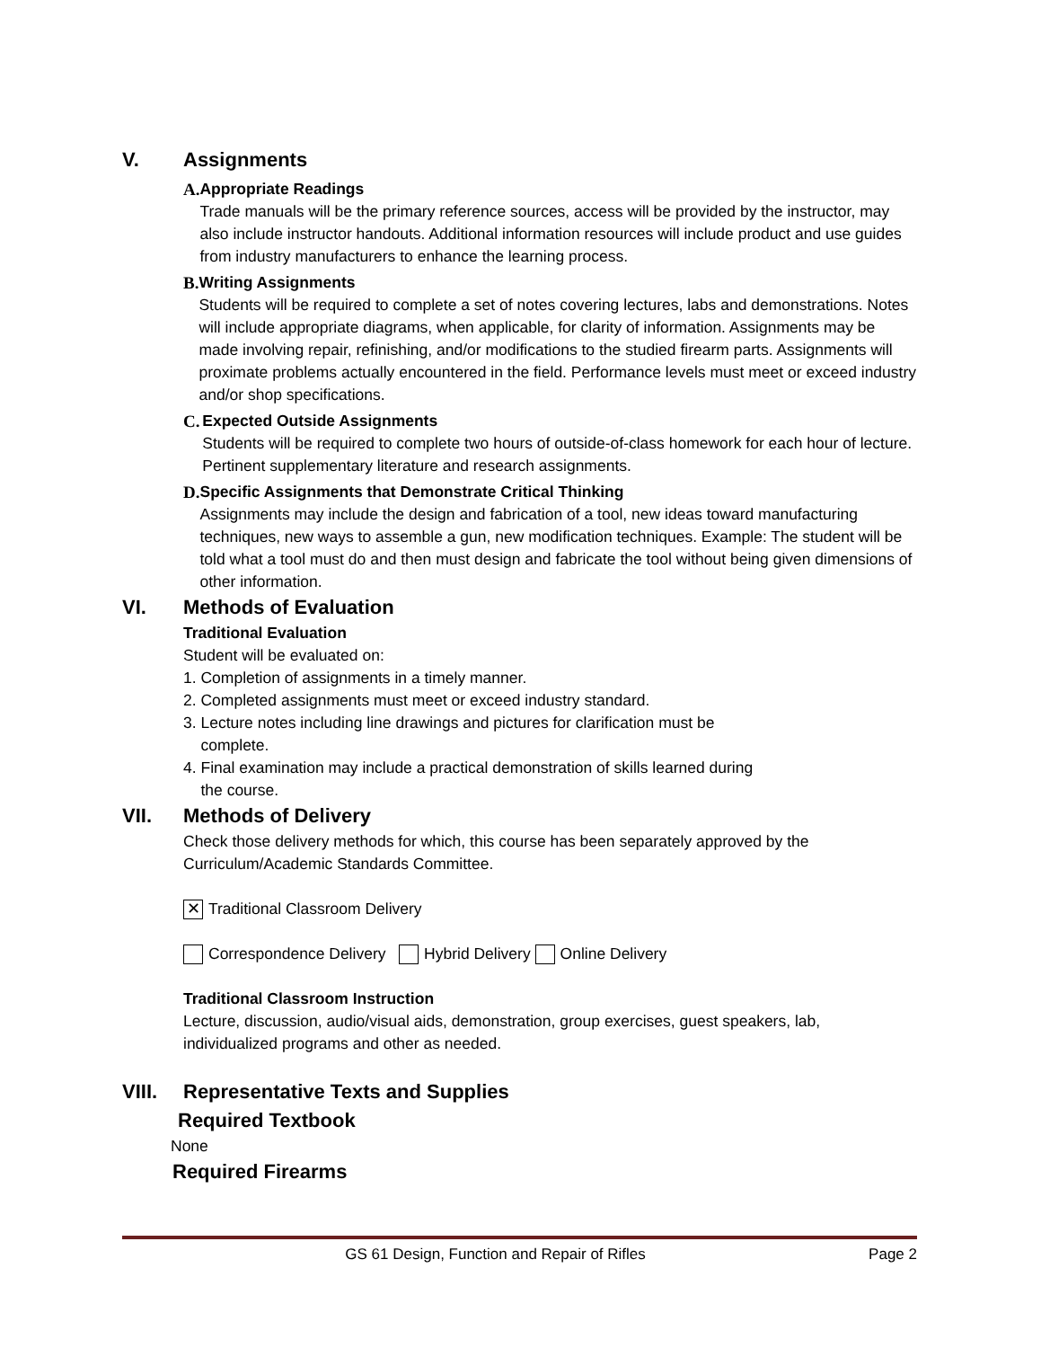V. Assignments
A. Appropriate Readings
Trade manuals will be the primary reference sources, access will be provided by the instructor, may also include instructor handouts. Additional information resources will include product and use guides from industry manufacturers to enhance the learning process.
B. Writing Assignments
Students will be required to complete a set of notes covering lectures, labs and demonstrations. Notes will include appropriate diagrams, when applicable, for clarity of information. Assignments may be made involving repair, refinishing, and/or modifications to the studied firearm parts. Assignments will proximate problems actually encountered in the field. Performance levels must meet or exceed industry and/or shop specifications.
C. Expected Outside Assignments
Students will be required to complete two hours of outside-of-class homework for each hour of lecture. Pertinent supplementary literature and research assignments.
D. Specific Assignments that Demonstrate Critical Thinking
Assignments may include the design and fabrication of a tool, new ideas toward manufacturing techniques, new ways to assemble a gun, new modification techniques. Example: The student will be told what a tool must do and then must design and fabricate the tool without being given dimensions of other information.
VI. Methods of Evaluation
Traditional Evaluation
Student will be evaluated on:
1. Completion of assignments in a timely manner.
2. Completed assignments must meet or exceed industry standard.
3. Lecture notes including line drawings and pictures for clarification must be
complete.
4. Final examination may include a practical demonstration of skills learned during
the course.
VII. Methods of Delivery
Check those delivery methods for which, this course has been separately approved by the Curriculum/Academic Standards Committee.
✕ Traditional Classroom Delivery
Correspondence Delivery Hybrid Delivery Online Delivery
Traditional Classroom Instruction
Lecture, discussion, audio/visual aids, demonstration, group exercises, guest speakers, lab, individualized programs and other as needed.
VIII. Representative Texts and Supplies
Required Textbook
None
Required Firearms
GS 61 Design, Function and Repair of Rifles Page 2